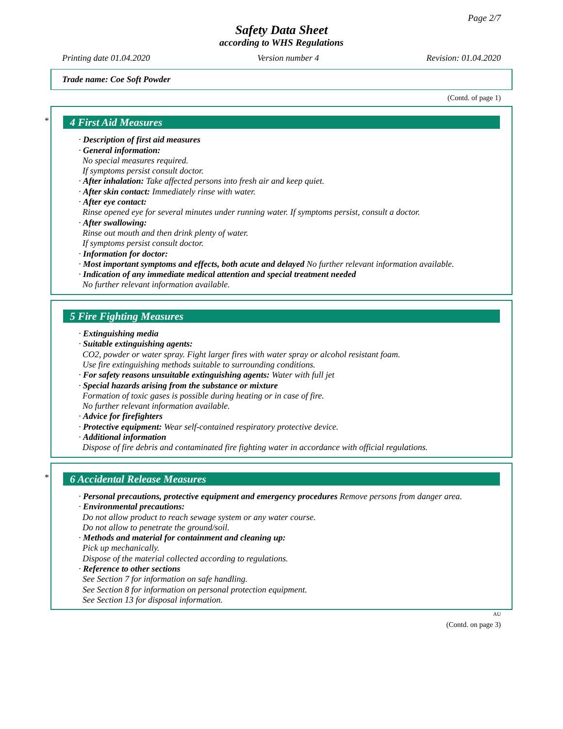Page 2/7
Safety Data Sheet
according to WHS Regulations
Printing date 01.04.2020 Version number 4 Revision: 01.04.2020
Trade name: Coe Soft Powder
(Contd. of page 1)
*
4 First Aid Measures
· Description of first aid measures
· General information:
No special measures required.
If symptoms persist consult doctor.
· After inhalation: Take affected persons into fresh air and keep quiet.
· After skin contact: Immediately rinse with water.
· After eye contact:
Rinse opened eye for several minutes under running water. If symptoms persist, consult a doctor.
· After swallowing:
Rinse out mouth and then drink plenty of water.
If symptoms persist consult doctor.
· Information for doctor:
· Most important symptoms and effects, both acute and delayed No further relevant information available.
· Indication of any immediate medical attention and special treatment needed
No further relevant information available.
5 Fire Fighting Measures
· Extinguishing media
· Suitable extinguishing agents:
CO2, powder or water spray. Fight larger fires with water spray or alcohol resistant foam.
Use fire extinguishing methods suitable to surrounding conditions.
· For safety reasons unsuitable extinguishing agents: Water with full jet
· Special hazards arising from the substance or mixture
Formation of toxic gases is possible during heating or in case of fire.
No further relevant information available.
· Advice for firefighters
· Protective equipment: Wear self-contained respiratory protective device.
· Additional information
Dispose of fire debris and contaminated fire fighting water in accordance with official regulations.
*
6 Accidental Release Measures
· Personal precautions, protective equipment and emergency procedures Remove persons from danger area.
· Environmental precautions:
Do not allow product to reach sewage system or any water course.
Do not allow to penetrate the ground/soil.
· Methods and material for containment and cleaning up:
Pick up mechanically.
Dispose of the material collected according to regulations.
· Reference to other sections
See Section 7 for information on safe handling.
See Section 8 for information on personal protection equipment.
See Section 13 for disposal information.
AU
(Contd. on page 3)